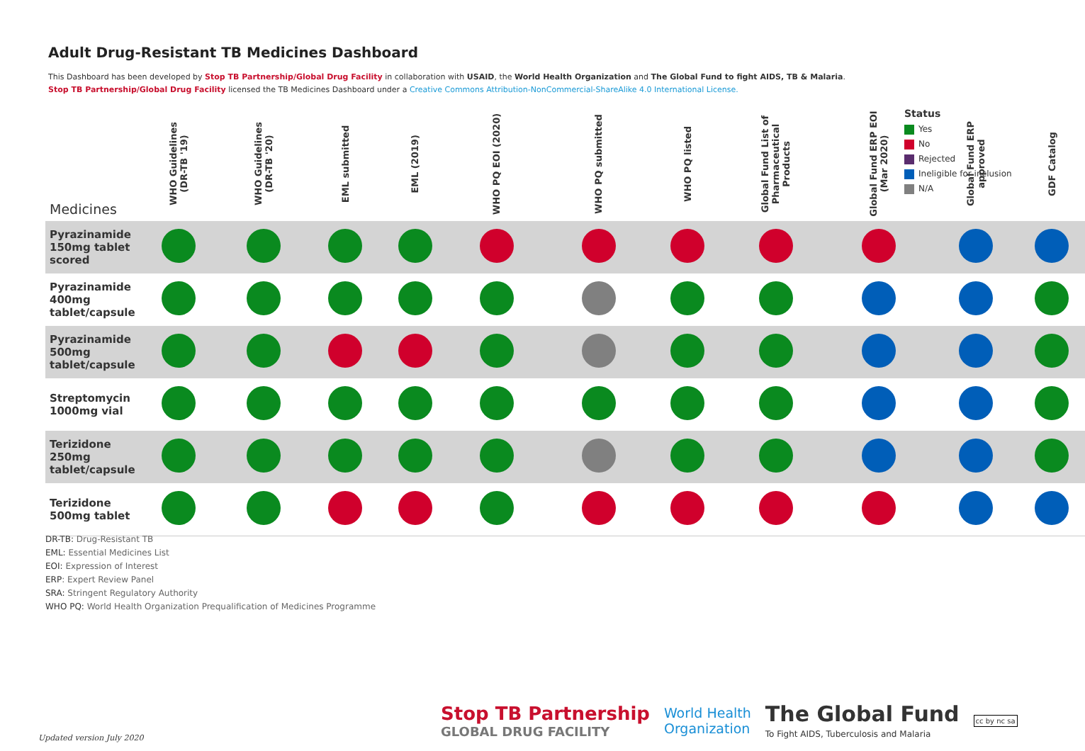Adult Drug-Resistant TB Medicines Dashboard
This Dashboard has been developed by Stop TB Partnership/Global Drug Facility in collaboration with USAID, the World Health Organization and The Global Fund to fight AIDS, TB & Malaria.
Stop TB Partnership/Global Drug Facility licensed the TB Medicines Dashboard under a Creative Commons Attribution-NonCommercial-ShareAlike 4.0 International License.
| Medicines | WHO Guidelines (DR-TB '19) | WHO Guidelines (DR-TB '20) | EML submitted | EML (2019) | WHO PQ EOI (2020) | WHO PQ submitted | WHO PQ listed | Global Fund List of Pharmaceutical Products | Global Fund ERP EOI (Mar 2020) | Global Fund ERP approved | GDF Catalog |
| --- | --- | --- | --- | --- | --- | --- | --- | --- | --- | --- | --- |
| Pyrazinamide 150mg tablet scored | | | | | | | | | | | |
| Pyrazinamide 400mg tablet/capsule | | | | | | | | | | | |
| Pyrazinamide 500mg tablet/capsule | | | | | | | | | | | |
| Streptomycin 1000mg vial | | | | | | | | | | | |
| Terizidone 250mg tablet/capsule | | | | | | | | | | | |
| Terizidone 500mg tablet | | | | | | | | | | | |
Status
Yes
No
Rejected
Ineligible for inclusion
N/A
DR-TB: Drug-Resistant TB
EML: Essential Medicines List
EOI: Expression of Interest
ERP: Expert Review Panel
SRA: Stringent Regulatory Authority
WHO PQ: World Health Organization Prequalification of Medicines Programme
Updated version July 2020
Stop TB Partnership
GLOBAL DRUG FACILITY
World Health
Organization
The Global Fund
To Fight AIDS, Tuberculosis and Malaria
cc by nc sa